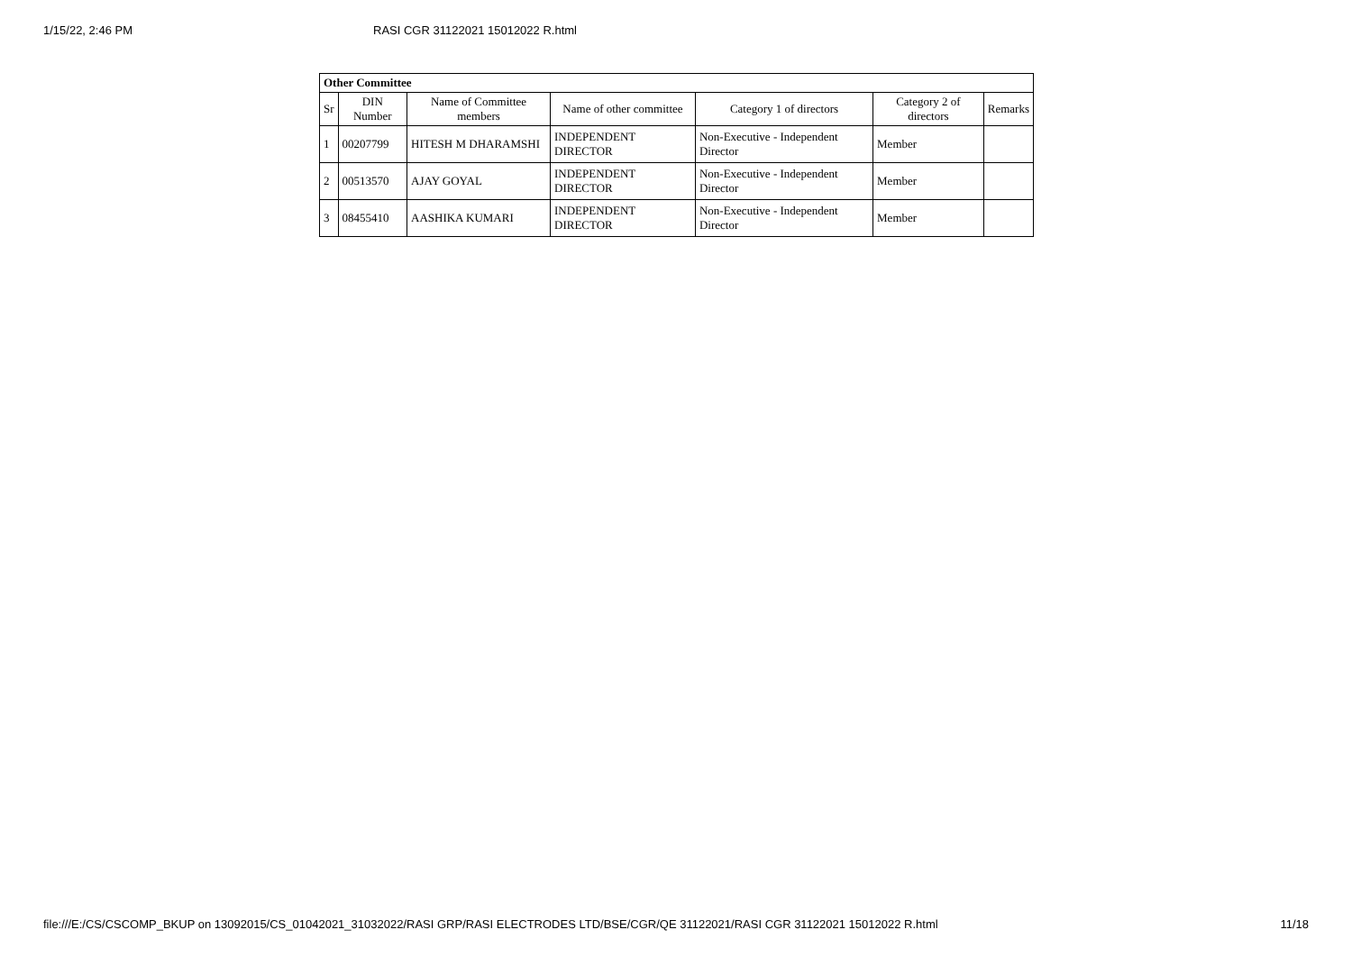1/15/22, 2:46 PM RASI CGR 31122021 15012022 R.html
| Other Committee | | | | | | |
| --- | --- | --- | --- | --- | --- | --- |
| Sr | DIN Number | Name of Committee members | Name of other committee | Category 1 of directors | Category 2 of directors | Remarks |
| 1 | 00207799 | HITESH M DHARAMSHI | INDEPENDENT DIRECTOR | Non-Executive - Independent Director | Member | |
| 2 | 00513570 | AJAY GOYAL | INDEPENDENT DIRECTOR | Non-Executive - Independent Director | Member | |
| 3 | 08455410 | AASHIKA KUMARI | INDEPENDENT DIRECTOR | Non-Executive - Independent Director | Member | |
file:///E:/CS/CSCOMP_BKUP on 13092015/CS_01042021_31032022/RASI GRP/RASI ELECTRODES LTD/BSE/CGR/QE 31122021/RASI CGR 31122021 15012022 R.html 11/18